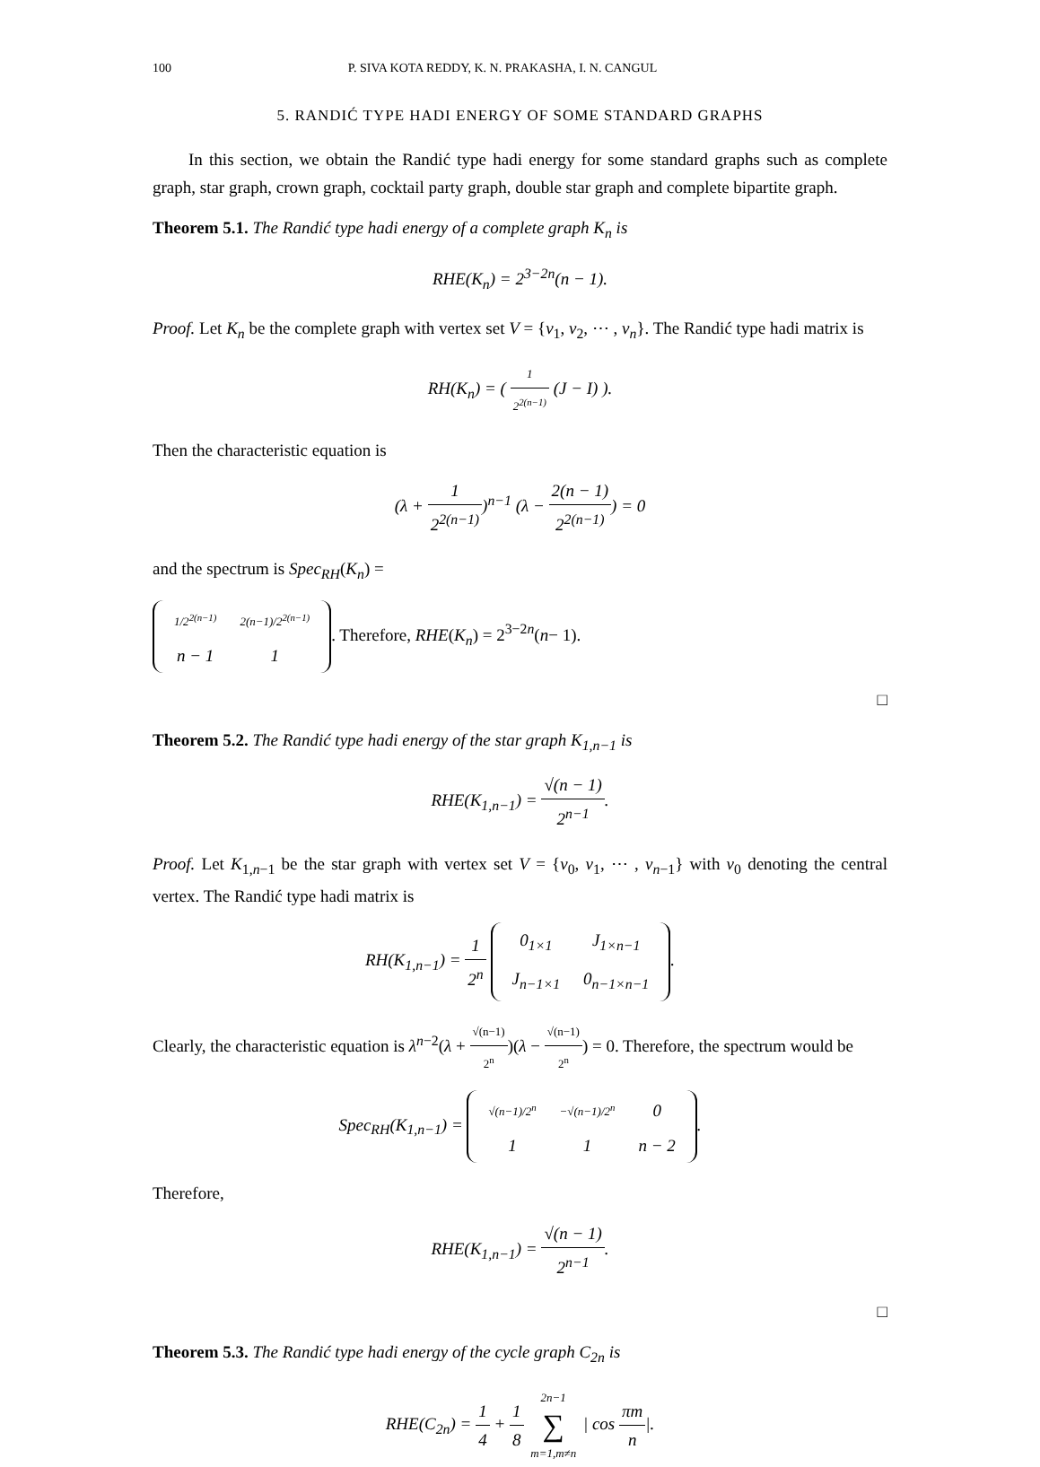100 P. SIVA KOTA REDDY, K. N. PRAKASHA, I. N. CANGUL
5. RANDIĆ TYPE HADI ENERGY OF SOME STANDARD GRAPHS
In this section, we obtain the Randić type hadi energy for some standard graphs such as complete graph, star graph, crown graph, cocktail party graph, double star graph and complete bipartite graph.
Theorem 5.1. The Randić type hadi energy of a complete graph K<sub>n</sub> is
RHE(K<sub>n</sub>) = 2<sup>3−2n</sup>(n − 1).
Proof. Let K<sub>n</sub> be the complete graph with vertex set V = {v<sub>1</sub>, v<sub>2</sub>, ⋯ , v<sub>n</sub>}. The Randić type hadi matrix is
RH(K<sub>n</sub>) = ( 1 2<sup>2(n−1)</sup> (J − I) ).
Then the characteristic equation is
(λ + 1 2<sup>2(n−1)</sup>)<sup>n−1</sup> (λ − 2(n − 1) 2<sup>2(n−1)</sup>) = 0
and the spectrum is Spec<sub>RH</sub>(K<sub>n</sub>) =
| 1/2<sup>2(n−1)</sup> | 2(n−1)/2<sup>2(n−1)</sup> |
| n − 1 | 1 |
. Therefore, RHE(K<sub>n</sub>) = 2<sup>3−2n</sup>(n− 1).
□
Theorem 5.2. The Randić type hadi energy of the star graph K<sub>1,n−1</sub> is
RHE(K<sub>1,n−1</sub>) = √(n − 1) 2<sup>n−1</sup>.
Proof. Let K<sub>1,n−1</sub> be the star graph with vertex set V = {v<sub>0</sub>, v<sub>1</sub>, ⋯ , v<sub>n−1</sub>} with v<sub>0</sub> denoting the central vertex. The Randić type hadi matrix is
RH(K<sub>1,n−1</sub>) = 1 2<sup>n</sup>
| 0<sub>1×1</sub> | J<sub>1×n−1</sub> |
| J<sub>n−1×1</sub> | 0<sub>n−1×n−1</sub> |
.
Clearly, the characteristic equation is λ<sup>n−2</sup>(λ + √(n−1) 2<sup>n</sup>)(λ − √(n−1) 2<sup>n</sup>) = 0. Therefore, the spectrum would be
Spec<sub>RH</sub>(K<sub>1,n−1</sub>) =
| √(n−1)/2<sup>n</sup> | −√(n−1)/2<sup>n</sup> | 0 |
| 1 | 1 | n − 2 |
.
Therefore,
RHE(K<sub>1,n−1</sub>) = √(n − 1) 2<sup>n−1</sup>.
□
Theorem 5.3. The Randić type hadi energy of the cycle graph C<sub>2n</sub> is
RHE(C<sub>2n</sub>) = 1 4 + 1 8 2n−1 ∑ m=1,m≠n | cos πm n|.